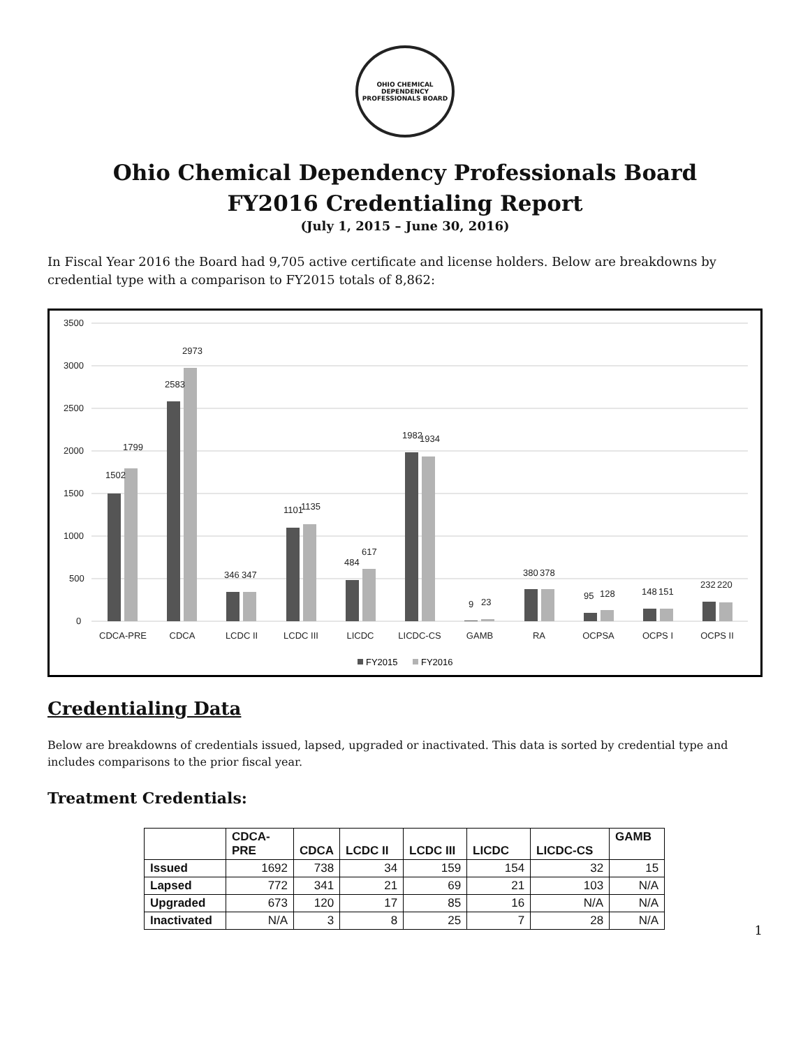OHIO CHEMICAL DEPENDENCY
PROFESSIONALS BOARD
Ohio Chemical Dependency Professionals Board
FY2016 Credentialing Report
(July 1, 2015 – June 30, 2016)
In Fiscal Year 2016 the Board had 9,705 active certificate and license holders. Below are breakdowns by credential type with a comparison to FY2015 totals of 8,862:
3500
3000
2500
2000
1500
1000
500
0
1502
1799
2583
2973
346
347
1101
1135
484
617
1982
1934
9
23
380
378
95
128
148
151
232
220
CDCA-PRE
CDCA
LCDC II
LCDC III
LICDC
LICDC-CS
GAMB
RA
OCPSA
OCPS I
OCPS II
FY2015
FY2016
Credentialing Data
Below are breakdowns of credentials issued, lapsed, upgraded or inactivated. This data is sorted by credential type and includes comparisons to the prior fiscal year.
Treatment Credentials:
| | CDCA- PRE | CDCA | LCDC II | LCDC III | LICDC | LICDC-CS | GAMB |
| --- | --- | --- | --- | --- | --- | --- | --- |
| Issued | 1692 | 738 | 34 | 159 | 154 | 32 | 15 |
| Lapsed | 772 | 341 | 21 | 69 | 21 | 103 | N/A |
| Upgraded | 673 | 120 | 17 | 85 | 16 | N/A | N/A |
| Inactivated | N/A | 3 | 8 | 25 | 7 | 28 | N/A |
1